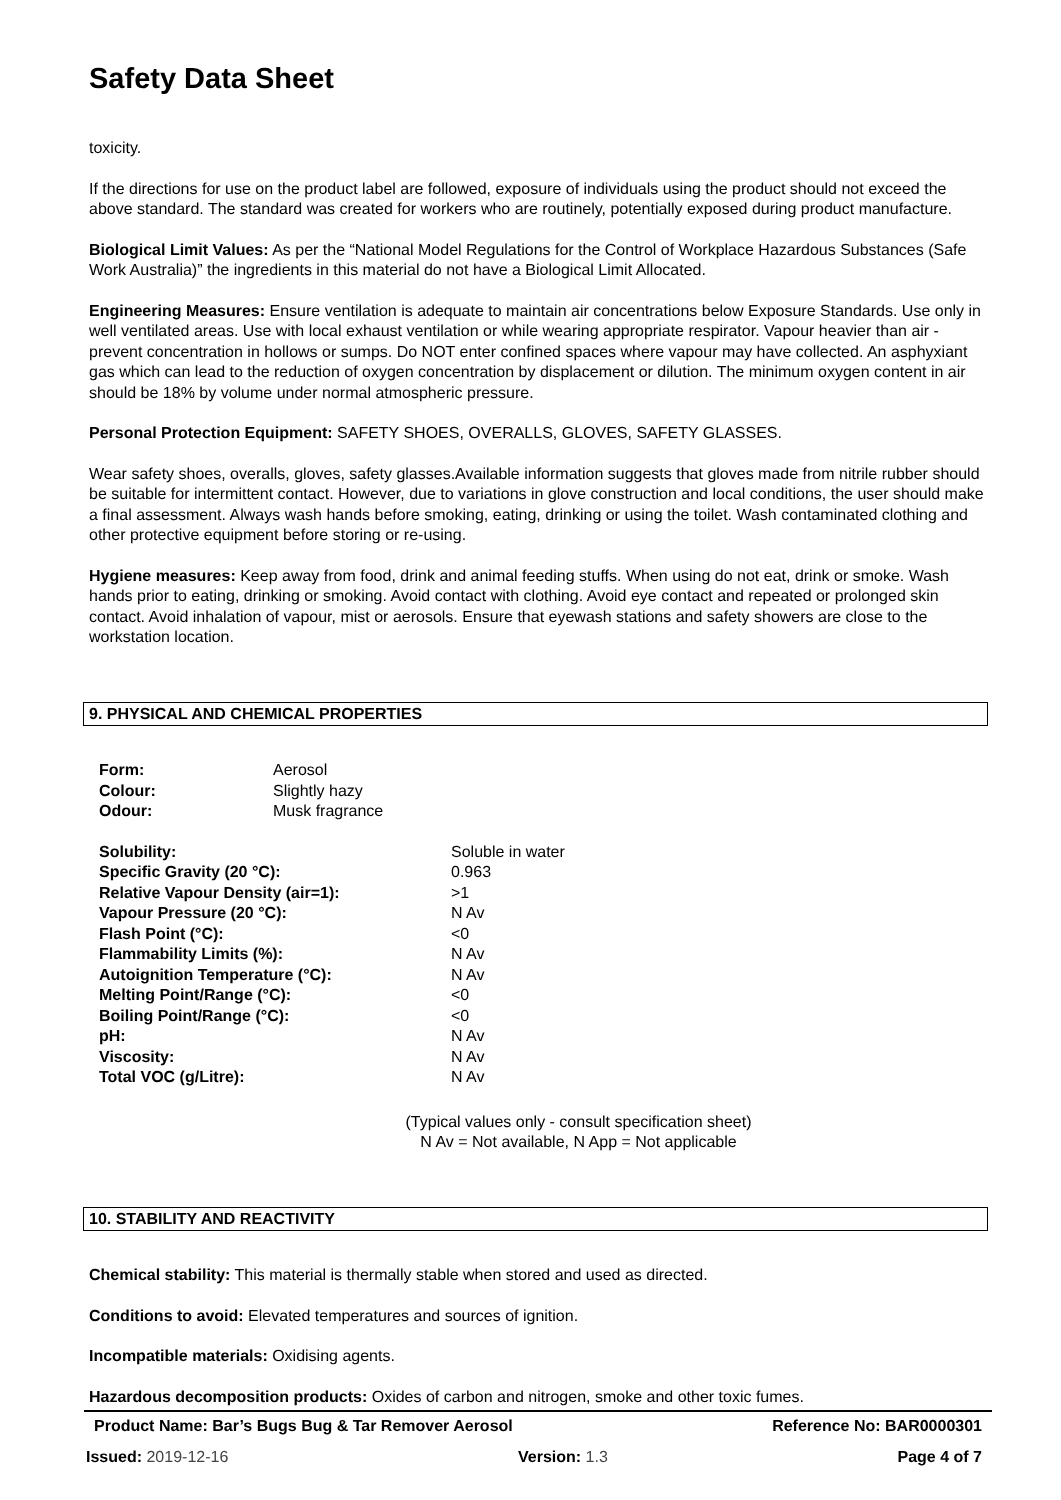Safety Data Sheet
toxicity.
If the directions for use on the product label are followed, exposure of individuals using the product should not exceed the above standard. The standard was created for workers who are routinely, potentially exposed during product manufacture.
Biological Limit Values: As per the “National Model Regulations for the Control of Workplace Hazardous Substances (Safe Work Australia)” the ingredients in this material do not have a Biological Limit Allocated.
Engineering Measures: Ensure ventilation is adequate to maintain air concentrations below Exposure Standards. Use only in well ventilated areas. Use with local exhaust ventilation or while wearing appropriate respirator. Vapour heavier than air - prevent concentration in hollows or sumps. Do NOT enter confined spaces where vapour may have collected. An asphyxiant gas which can lead to the reduction of oxygen concentration by displacement or dilution. The minimum oxygen content in air should be 18% by volume under normal atmospheric pressure.
Personal Protection Equipment: SAFETY SHOES, OVERALLS, GLOVES, SAFETY GLASSES.
Wear safety shoes, overalls, gloves, safety glasses.Available information suggests that gloves made from nitrile rubber should be suitable for intermittent contact. However, due to variations in glove construction and local conditions, the user should make a final assessment. Always wash hands before smoking, eating, drinking or using the toilet. Wash contaminated clothing and other protective equipment before storing or re-using.
Hygiene measures: Keep away from food, drink and animal feeding stuffs. When using do not eat, drink or smoke. Wash hands prior to eating, drinking or smoking. Avoid contact with clothing. Avoid eye contact and repeated or prolonged skin contact. Avoid inhalation of vapour, mist or aerosols. Ensure that eyewash stations and safety showers are close to the workstation location.
9. PHYSICAL AND CHEMICAL PROPERTIES
| Form: | Aerosol |
| Colour: | Slightly hazy |
| Odour: | Musk fragrance |
| Solubility: | Soluble in water |
| Specific Gravity (20 °C): | 0.963 |
| Relative Vapour Density (air=1): | >1 |
| Vapour Pressure (20 °C): | N Av |
| Flash Point (°C): | <0 |
| Flammability Limits (%): | N Av |
| Autoignition Temperature (°C): | N Av |
| Melting Point/Range (°C): | <0 |
| Boiling Point/Range (°C): | <0 |
| pH: | N Av |
| Viscosity: | N Av |
| Total VOC (g/Litre): | N Av |
(Typical values only - consult specification sheet)
N Av = Not available, N App = Not applicable
10. STABILITY AND REACTIVITY
Chemical stability: This material is thermally stable when stored and used as directed.
Conditions to avoid: Elevated temperatures and sources of ignition.
Incompatible materials: Oxidising agents.
Hazardous decomposition products: Oxides of carbon and nitrogen, smoke and other toxic fumes.
Product Name: Bar’s Bugs Bug & Tar Remover Aerosol Reference No: BAR0000301
Issued: 2019-12-16 Version: 1.3 Page 4 of 7